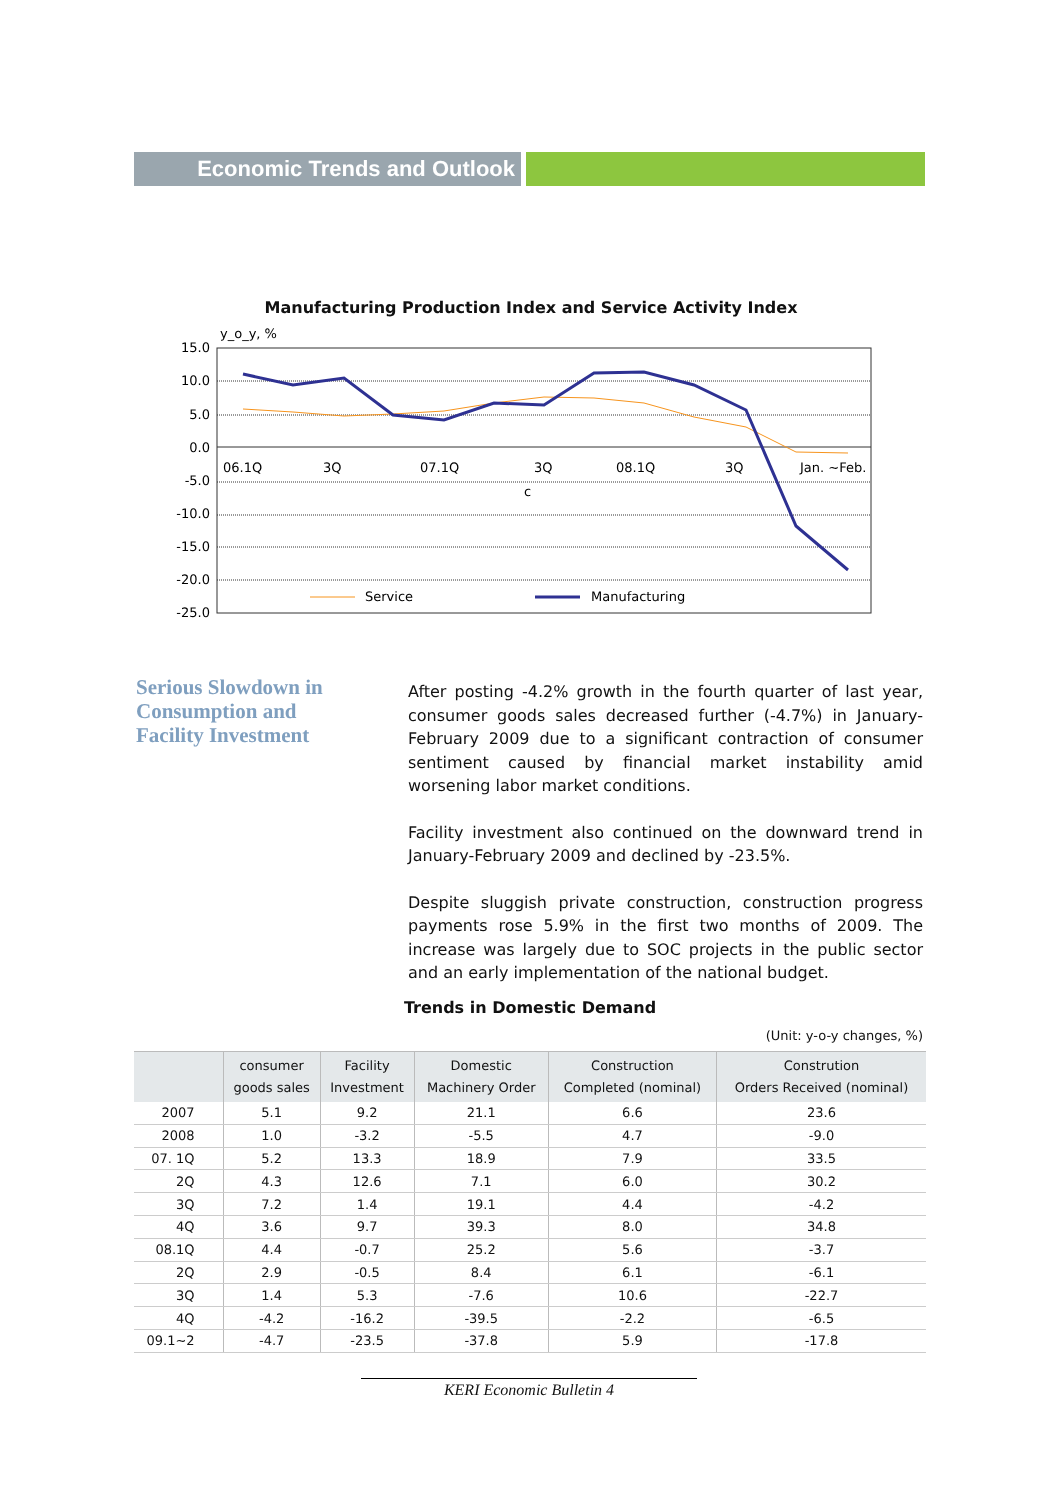Economic Trends and Outlook
Manufacturing Production Index and Service Activity Index
y_o_y, %
15.0
10.0
5.0
0.0
-5.0
-10.0
-15.0
-20.0
-25.0
06.1Q
3Q
07.1Q
3Q
08.1Q
3Q
Jan. ~Feb.
c
Service
Manufacturing
Serious Slowdown in Consumption and Facility Investment
After posting -4.2% growth in the fourth quarter of last year, consumer goods sales decreased further (-4.7%) in January-February 2009 due to a significant contraction of consumer sentiment caused by financial market instability amid worsening labor market conditions.
Facility investment also continued on the downward trend in January-February 2009 and declined by -23.5%.
Despite sluggish private construction, construction progress payments rose 5.9% in the first two months of 2009. The increase was largely due to SOC projects in the public sector and an early implementation of the national budget.
Trends in Domestic Demand
(Unit: y-o-y changes, %)
| | consumer goods sales | Facility Investment | Domestic Machinery Order | Construction Completed (nominal) | Constrution Orders Received (nominal) |
| --- | --- | --- | --- | --- | --- |
| 2007 | 5.1 | 9.2 | 21.1 | 6.6 | 23.6 |
| 2008 | 1.0 | -3.2 | -5.5 | 4.7 | -9.0 |
| 07. 1Q | 5.2 | 13.3 | 18.9 | 7.9 | 33.5 |
| 2Q | 4.3 | 12.6 | 7.1 | 6.0 | 30.2 |
| 3Q | 7.2 | 1.4 | 19.1 | 4.4 | -4.2 |
| 4Q | 3.6 | 9.7 | 39.3 | 8.0 | 34.8 |
| 08.1Q | 4.4 | -0.7 | 25.2 | 5.6 | -3.7 |
| 2Q | 2.9 | -0.5 | 8.4 | 6.1 | -6.1 |
| 3Q | 1.4 | 5.3 | -7.6 | 10.6 | -22.7 |
| 4Q | -4.2 | -16.2 | -39.5 | -2.2 | -6.5 |
| 09.1~2 | -4.7 | -23.5 | -37.8 | 5.9 | -17.8 |
KERI Economic Bulletin 4